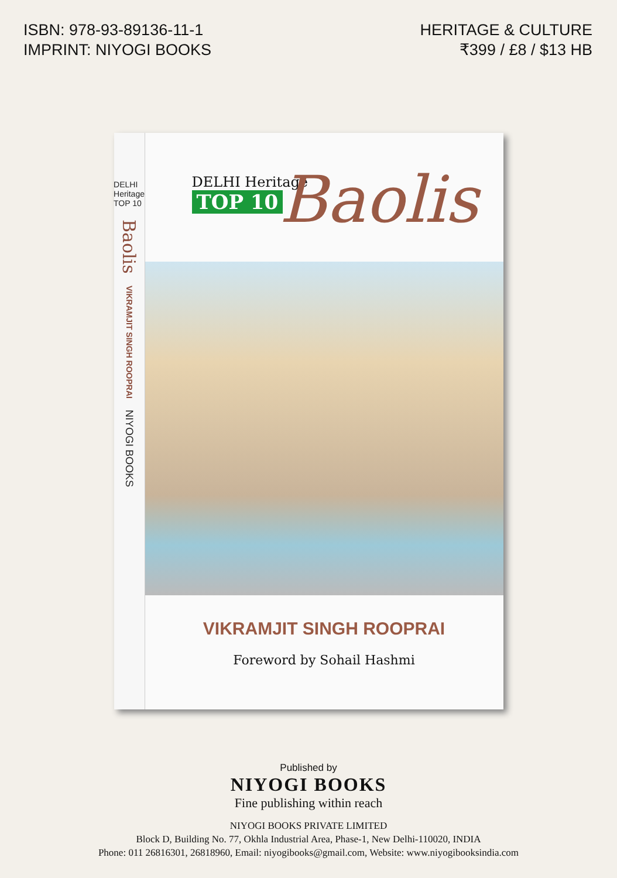ISBN: 978-93-89136-11-1
IMPRINT: NIYOGI BOOKS
HERITAGE & CULTURE
₹399 / £8 / $13 HB
DELHI Heritage TOP 10
Baolis
VIKRAMJIT SINGH ROOPRAI
NIYOGI BOOKS
DELHI Heritage
TOP 10
Baolis
VIKRAMJIT SINGH ROOPRAI
Foreword by Sohail Hashmi
Published by
NIYOGI BOOKS
Fine publishing within reach
NIYOGI BOOKS PRIVATE LIMITED
Block D, Building No. 77, Okhla Industrial Area, Phase-1, New Delhi-110020, INDIA
Phone: 011 26816301, 26818960, Email: niyogibooks@gmail.com, Website: www.niyogibooksindia.com